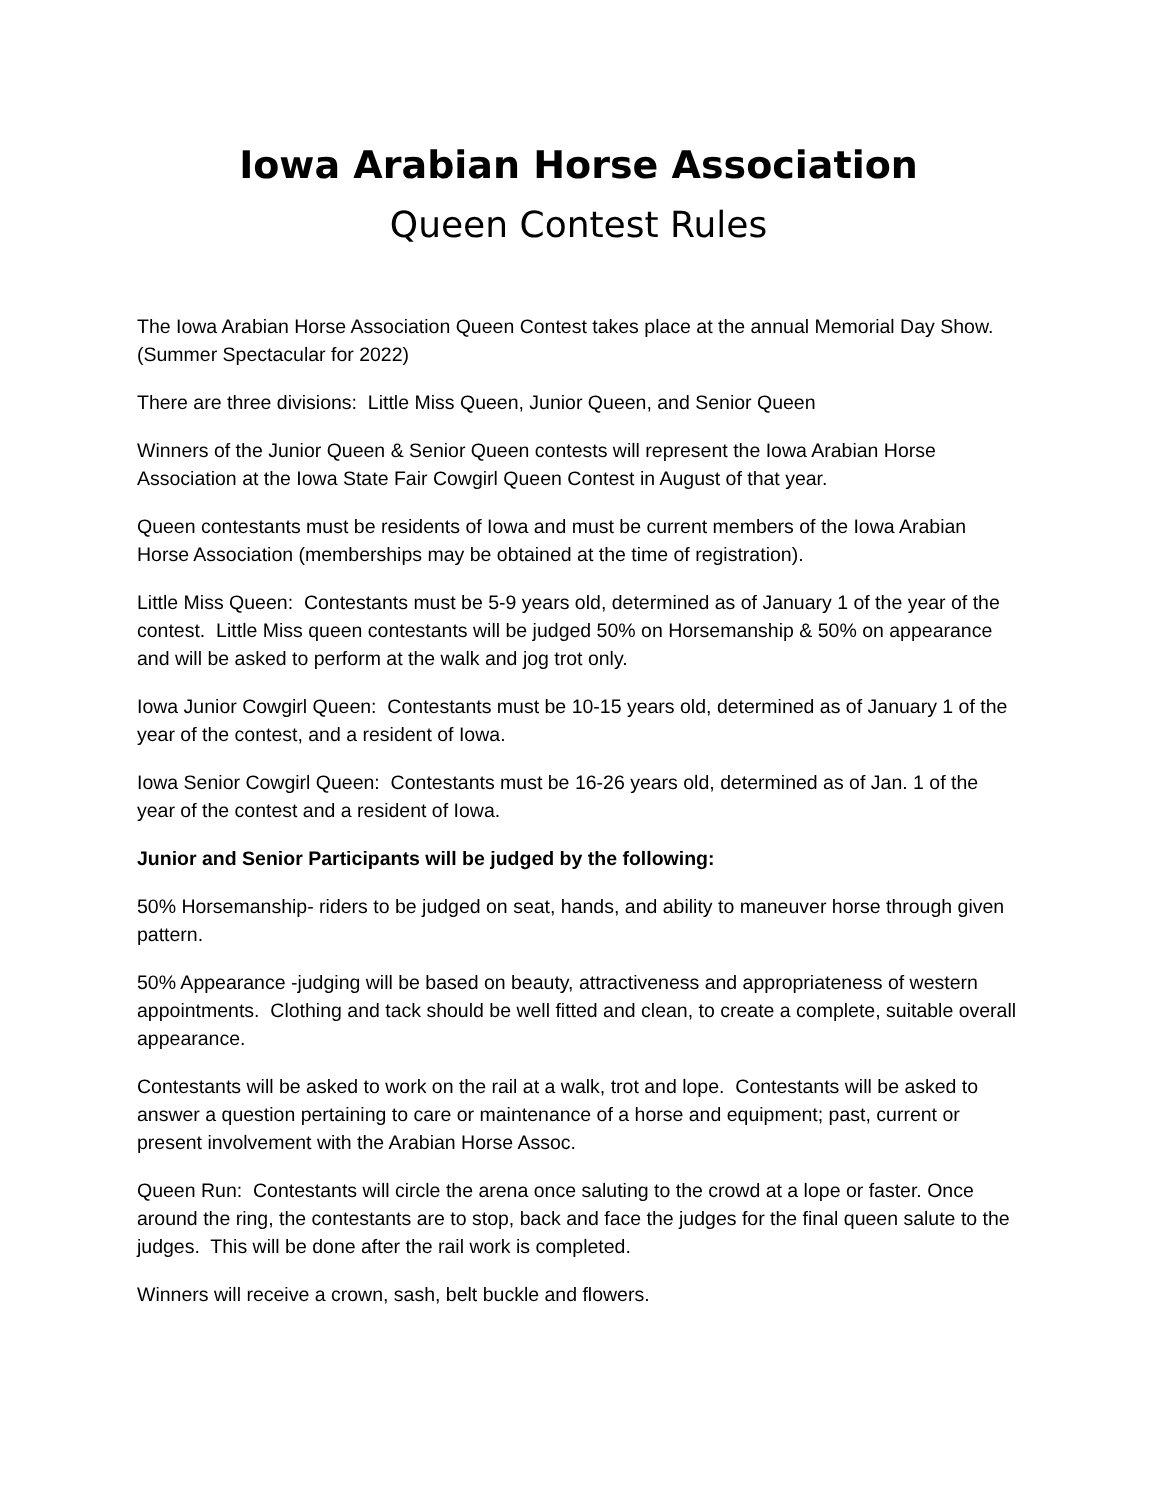Iowa Arabian Horse Association
Queen Contest Rules
The Iowa Arabian Horse Association Queen Contest takes place at the annual Memorial Day Show. (Summer Spectacular for 2022)
There are three divisions: Little Miss Queen, Junior Queen, and Senior Queen
Winners of the Junior Queen & Senior Queen contests will represent the Iowa Arabian Horse Association at the Iowa State Fair Cowgirl Queen Contest in August of that year.
Queen contestants must be residents of Iowa and must be current members of the Iowa Arabian Horse Association (memberships may be obtained at the time of registration).
Little Miss Queen: Contestants must be 5-9 years old, determined as of January 1 of the year of the contest. Little Miss queen contestants will be judged 50% on Horsemanship & 50% on appearance and will be asked to perform at the walk and jog trot only.
Iowa Junior Cowgirl Queen: Contestants must be 10-15 years old, determined as of January 1 of the year of the contest, and a resident of Iowa.
Iowa Senior Cowgirl Queen: Contestants must be 16-26 years old, determined as of Jan. 1 of the year of the contest and a resident of Iowa.
Junior and Senior Participants will be judged by the following:
50% Horsemanship- riders to be judged on seat, hands, and ability to maneuver horse through given pattern.
50% Appearance -judging will be based on beauty, attractiveness and appropriateness of western appointments. Clothing and tack should be well fitted and clean, to create a complete, suitable overall appearance.
Contestants will be asked to work on the rail at a walk, trot and lope. Contestants will be asked to answer a question pertaining to care or maintenance of a horse and equipment; past, current or present involvement with the Arabian Horse Assoc.
Queen Run: Contestants will circle the arena once saluting to the crowd at a lope or faster. Once around the ring, the contestants are to stop, back and face the judges for the final queen salute to the judges. This will be done after the rail work is completed.
Winners will receive a crown, sash, belt buckle and flowers.